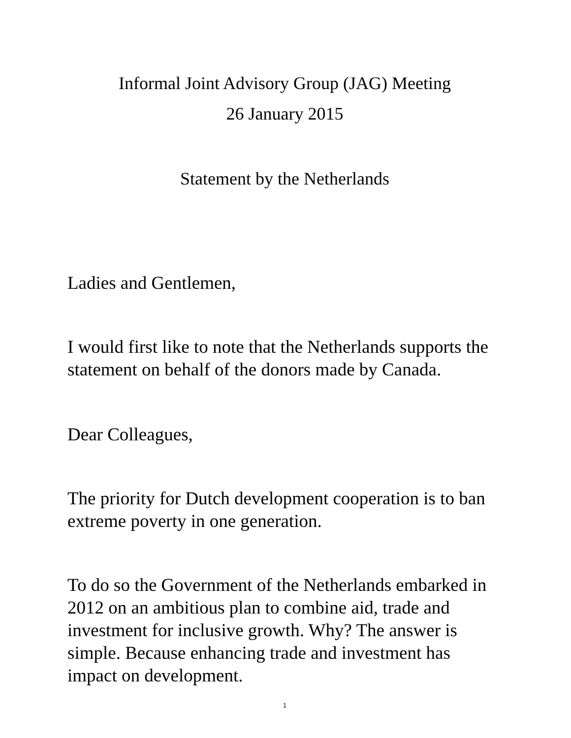Informal Joint Advisory Group (JAG) Meeting
26 January 2015
Statement by the Netherlands
Ladies and Gentlemen,
I would first like to note that the Netherlands supports the statement on behalf of the donors made by Canada.
Dear Colleagues,
The priority for Dutch development cooperation is to ban extreme poverty in one generation.
To do so the Government of the Netherlands embarked in 2012 on an ambitious plan to combine aid, trade and investment for inclusive growth. Why? The answer is simple. Because enhancing trade and investment has impact on development.
1